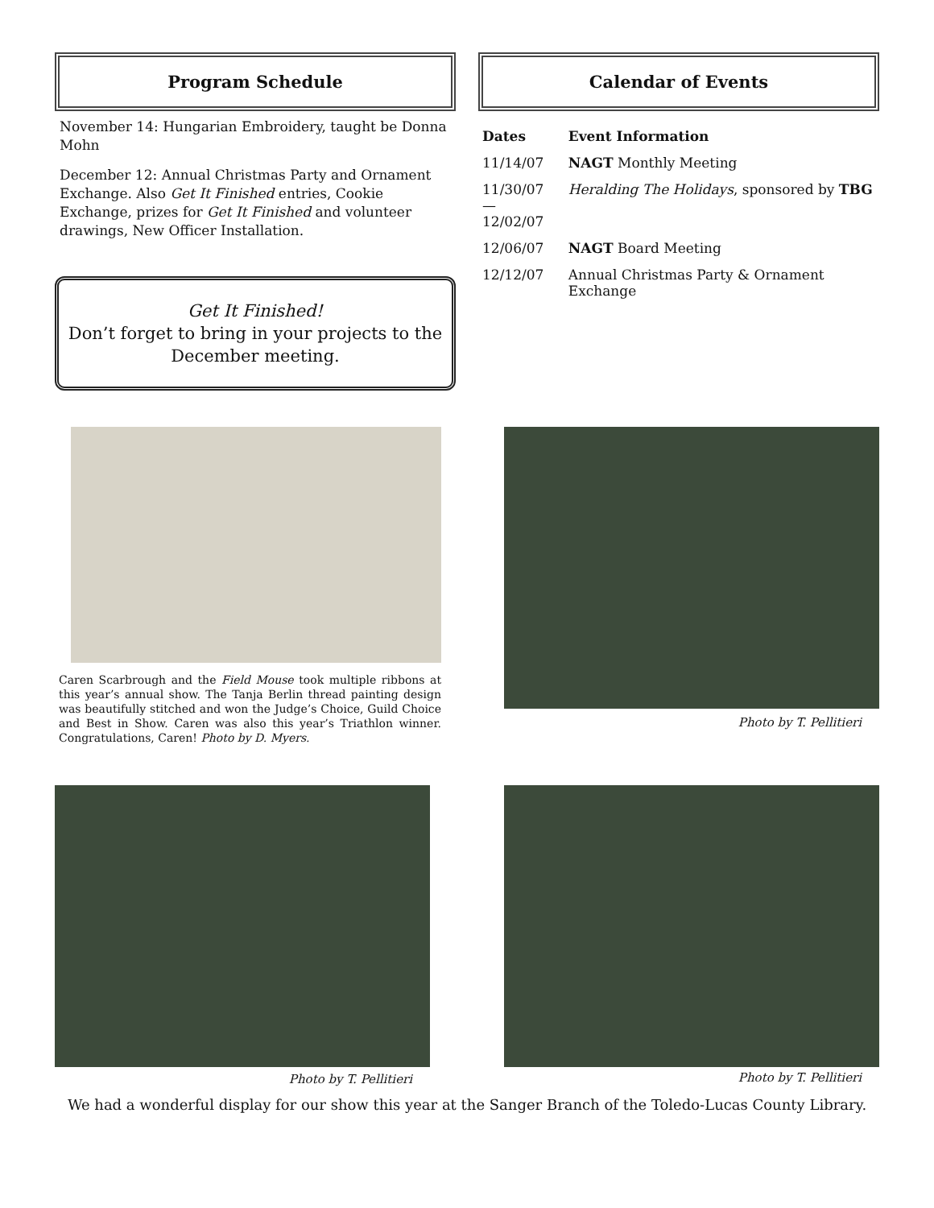Program Schedule
November 14: Hungarian Embroidery, taught be Donna Mohn
December 12: Annual Christmas Party and Ornament Exchange. Also Get It Finished entries, Cookie Exchange, prizes for Get It Finished and volunteer drawings, New Officer Installation.
Get It Finished!
Don’t forget to bring in your projects to the December meeting.
Calendar of Events
| Dates | Event Information |
| --- | --- |
| 11/14/07 | NAGT Monthly Meeting |
| 11/30/07 — 12/02/07 | Heralding The Holidays , sponsored by TBG |
| 12/06/07 | NAGT Board Meeting |
| 12/12/07 | Annual Christmas Party & Ornament Exchange |
Caren Scarbrough and the Field Mouse took multiple ribbons at this year’s annual show. The Tanja Berlin thread painting design was beautifully stitched and won the Judge’s Choice, Guild Choice and Best in Show. Caren was also this year’s Triathlon winner. Congratulations, Caren! Photo by D. Myers.
Photo by T. Pellitieri
Photo by T. Pellitieri Photo by T. Pellitieri
We had a wonderful display for our show this year at the Sanger Branch of the Toledo-Lucas County Library.